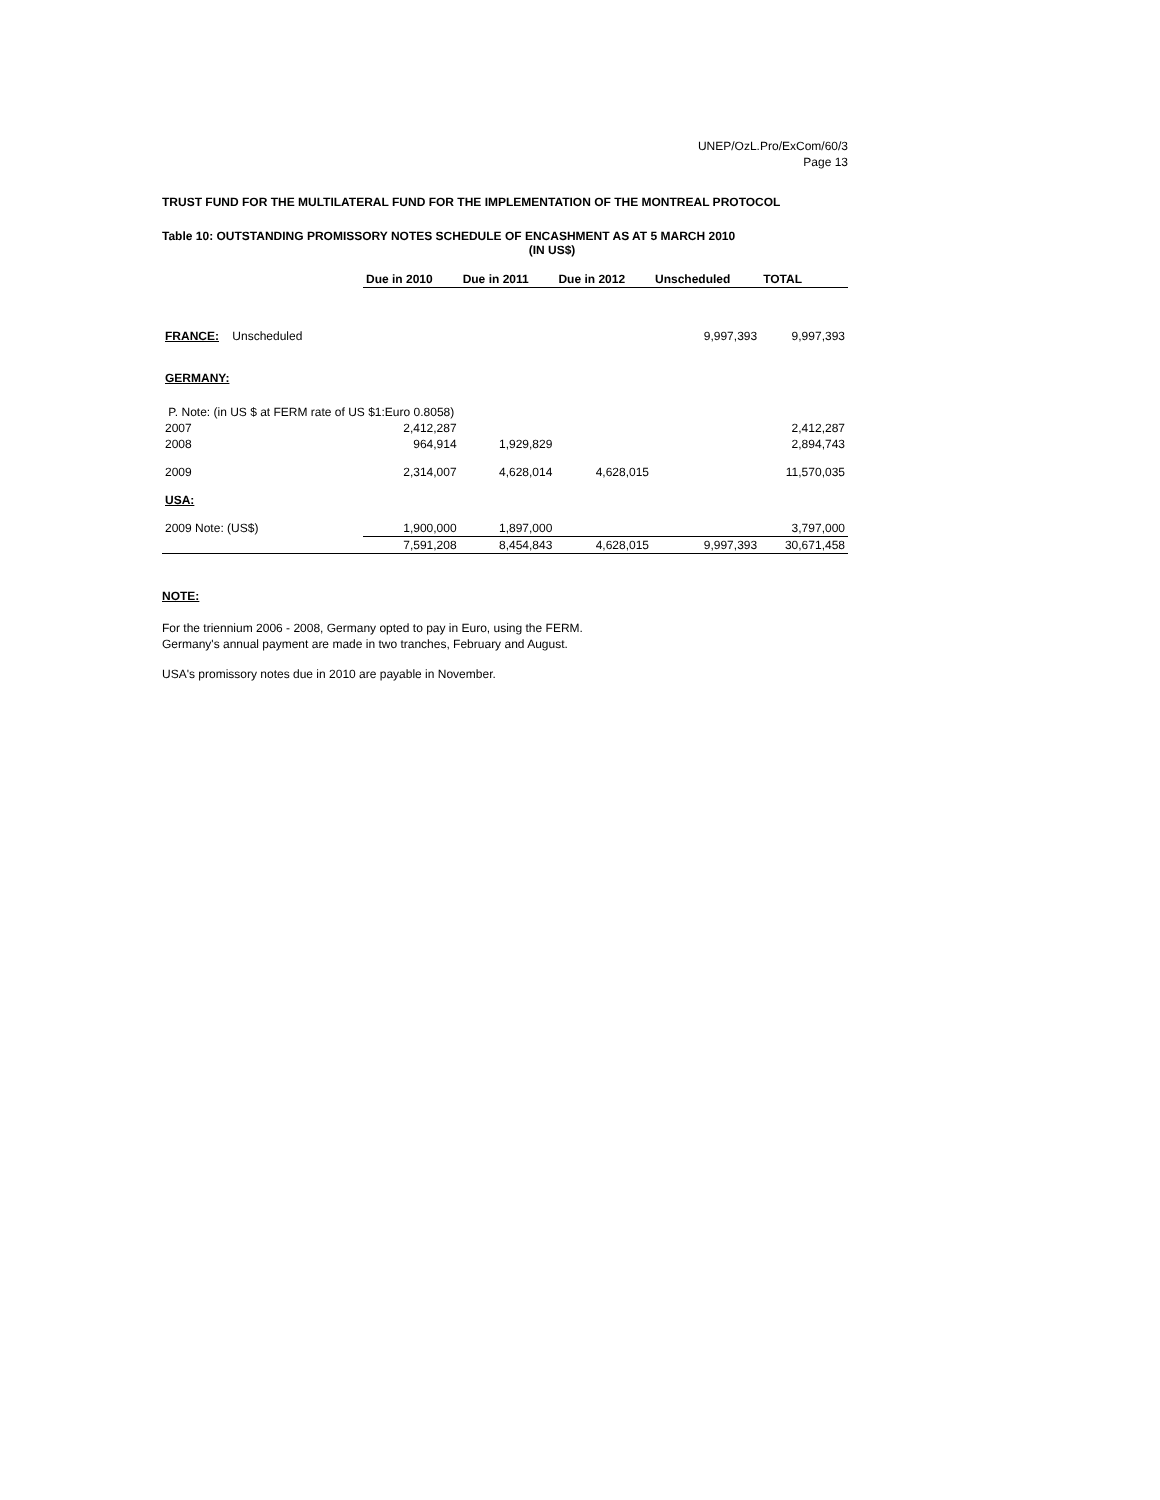UNEP/OzL.Pro/ExCom/60/3
Page 13
TRUST FUND FOR THE MULTILATERAL FUND FOR THE IMPLEMENTATION OF THE MONTREAL PROTOCOL
Table 10: OUTSTANDING PROMISSORY NOTES SCHEDULE OF ENCASHMENT AS AT 5 MARCH 2010
(IN US$)
| | Due in 2010 | Due in 2011 | Due in 2012 | Unscheduled | TOTAL |
| --- | --- | --- | --- | --- | --- |
| FRANCE: Unscheduled | | | | 9,997,393 | 9,997,393 |
| GERMANY: | | | | | |
| P. Note: (in US $ at FERM rate of US $1:Euro 0.8058) | | | | | |
| 2007 | 2,412,287 | | | | 2,412,287 |
| 2008 | 964,914 | 1,929,829 | | | 2,894,743 |
| 2009 | 2,314,007 | 4,628,014 | 4,628,015 | | 11,570,035 |
| USA: | | | | | |
| 2009 Note: (US$) | 1,900,000 | 1,897,000 | | | 3,797,000 |
| | 7,591,208 | 8,454,843 | 4,628,015 | 9,997,393 | 30,671,458 |
NOTE:
For the triennium 2006 - 2008, Germany opted to pay in Euro, using the FERM.
Germany's annual payment are made in two tranches, February and August.
USA's promissory notes due in 2010 are payable in November.